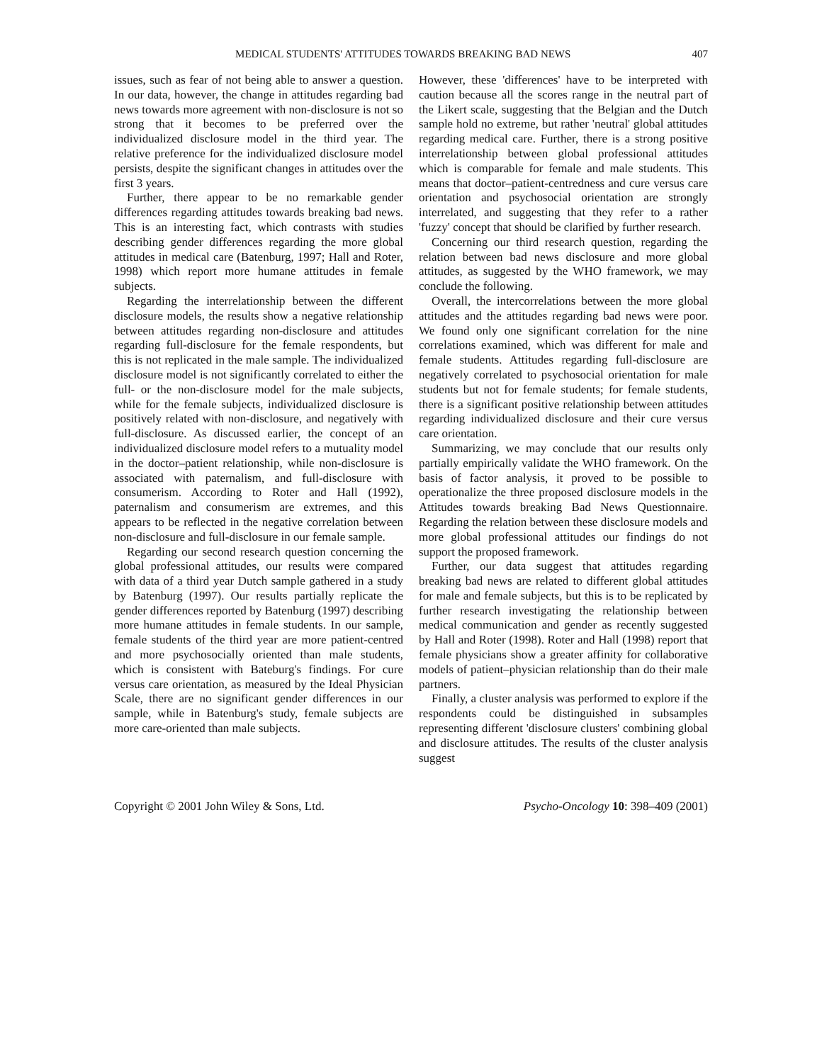MEDICAL STUDENTS' ATTITUDES TOWARDS BREAKING BAD NEWS 407
issues, such as fear of not being able to answer a question. In our data, however, the change in attitudes regarding bad news towards more agreement with non-disclosure is not so strong that it becomes to be preferred over the individualized disclosure model in the third year. The relative preference for the individualized disclosure model persists, despite the significant changes in attitudes over the first 3 years.
Further, there appear to be no remarkable gender differences regarding attitudes towards breaking bad news. This is an interesting fact, which contrasts with studies describing gender differences regarding the more global attitudes in medical care (Batenburg, 1997; Hall and Roter, 1998) which report more humane attitudes in female subjects.
Regarding the interrelationship between the different disclosure models, the results show a negative relationship between attitudes regarding non-disclosure and attitudes regarding full-disclosure for the female respondents, but this is not replicated in the male sample. The individualized disclosure model is not significantly correlated to either the full- or the non-disclosure model for the male subjects, while for the female subjects, individualized disclosure is positively related with non-disclosure, and negatively with full-disclosure. As discussed earlier, the concept of an individualized disclosure model refers to a mutuality model in the doctor–patient relationship, while non-disclosure is associated with paternalism, and full-disclosure with consumerism. According to Roter and Hall (1992), paternalism and consumerism are extremes, and this appears to be reflected in the negative correlation between non-disclosure and full-disclosure in our female sample.
Regarding our second research question concerning the global professional attitudes, our results were compared with data of a third year Dutch sample gathered in a study by Batenburg (1997). Our results partially replicate the gender differences reported by Batenburg (1997) describing more humane attitudes in female students. In our sample, female students of the third year are more patient-centred and more psychosocially oriented than male students, which is consistent with Bateburg's findings. For cure versus care orientation, as measured by the Ideal Physician Scale, there are no significant gender differences in our sample, while in Batenburg's study, female subjects are more care-oriented than male subjects.
However, these 'differences' have to be interpreted with caution because all the scores range in the neutral part of the Likert scale, suggesting that the Belgian and the Dutch sample hold no extreme, but rather 'neutral' global attitudes regarding medical care. Further, there is a strong positive interrelationship between global professional attitudes which is comparable for female and male students. This means that doctor–patient-centredness and cure versus care orientation and psychosocial orientation are strongly interrelated, and suggesting that they refer to a rather 'fuzzy' concept that should be clarified by further research.
Concerning our third research question, regarding the relation between bad news disclosure and more global attitudes, as suggested by the WHO framework, we may conclude the following.
Overall, the intercorrelations between the more global attitudes and the attitudes regarding bad news were poor. We found only one significant correlation for the nine correlations examined, which was different for male and female students. Attitudes regarding full-disclosure are negatively correlated to psychosocial orientation for male students but not for female students; for female students, there is a significant positive relationship between attitudes regarding individualized disclosure and their cure versus care orientation.
Summarizing, we may conclude that our results only partially empirically validate the WHO framework. On the basis of factor analysis, it proved to be possible to operationalize the three proposed disclosure models in the Attitudes towards breaking Bad News Questionnaire. Regarding the relation between these disclosure models and more global professional attitudes our findings do not support the proposed framework.
Further, our data suggest that attitudes regarding breaking bad news are related to different global attitudes for male and female subjects, but this is to be replicated by further research investigating the relationship between medical communication and gender as recently suggested by Hall and Roter (1998). Roter and Hall (1998) report that female physicians show a greater affinity for collaborative models of patient–physician relationship than do their male partners.
Finally, a cluster analysis was performed to explore if the respondents could be distinguished in subsamples representing different 'disclosure clusters' combining global and disclosure attitudes. The results of the cluster analysis suggest
Copyright © 2001 John Wiley & Sons, Ltd. Psycho-Oncology 10: 398–409 (2001)